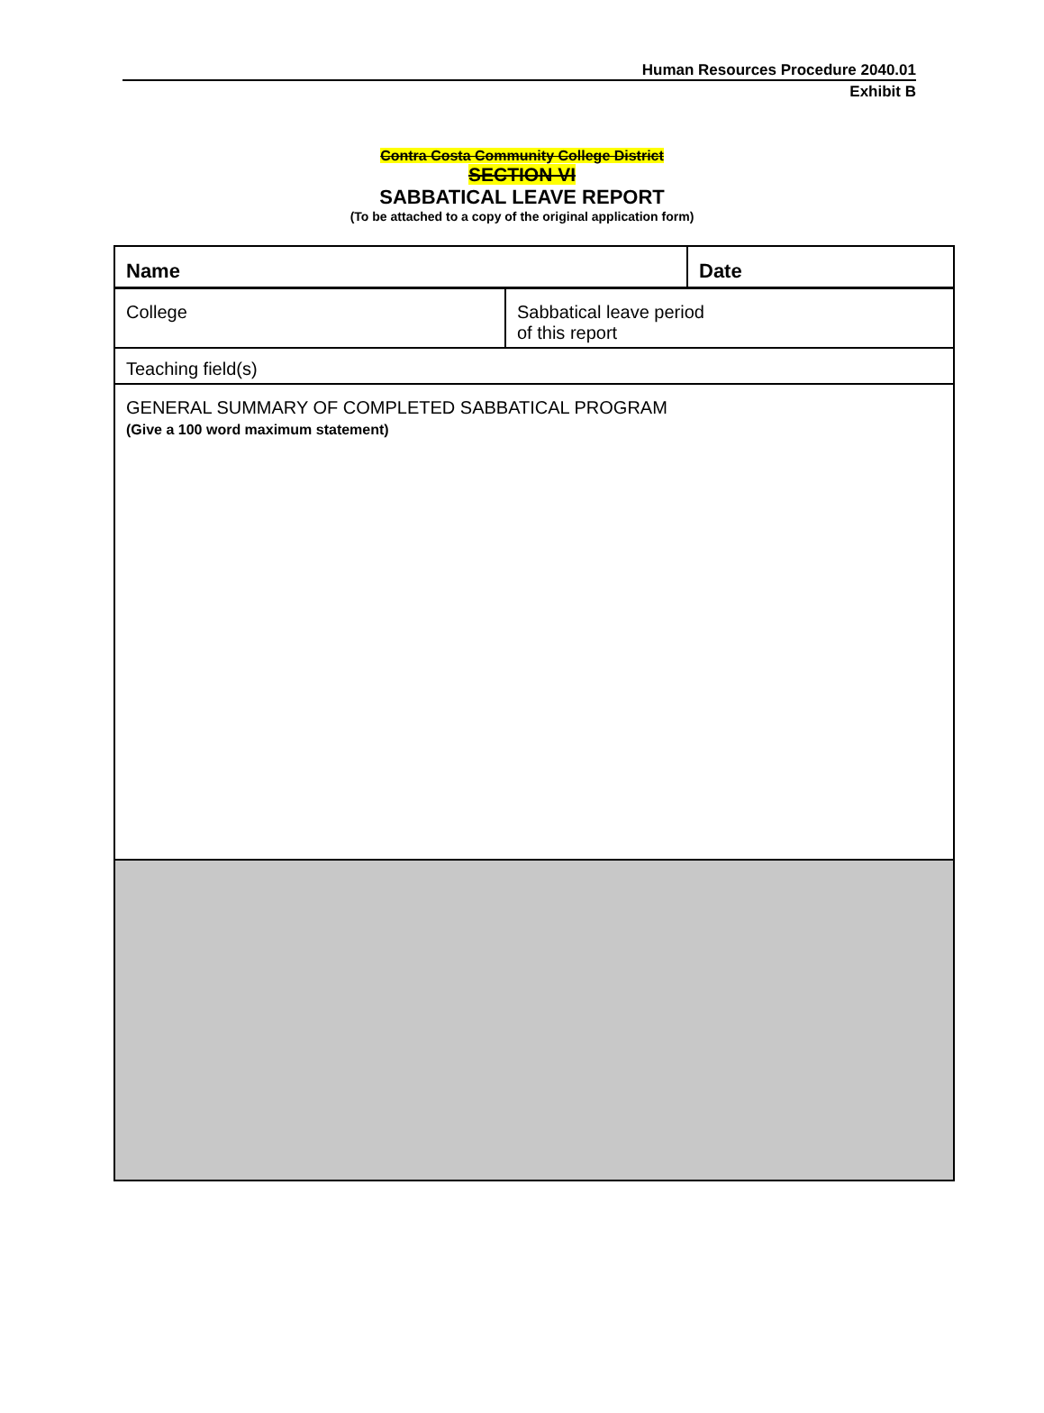Human Resources Procedure 2040.01
Exhibit B
Contra Costa Community College District
SECTION VI
SABBATICAL LEAVE REPORT
(To be attached to a copy of the original application form)
| Name | | Date |
| College | Sabbatical leave period of this report | |
| Teaching field(s) | | |
| GENERAL SUMMARY OF COMPLETED SABBATICAL PROGRAM (Give a 100 word maximum statement) | | |